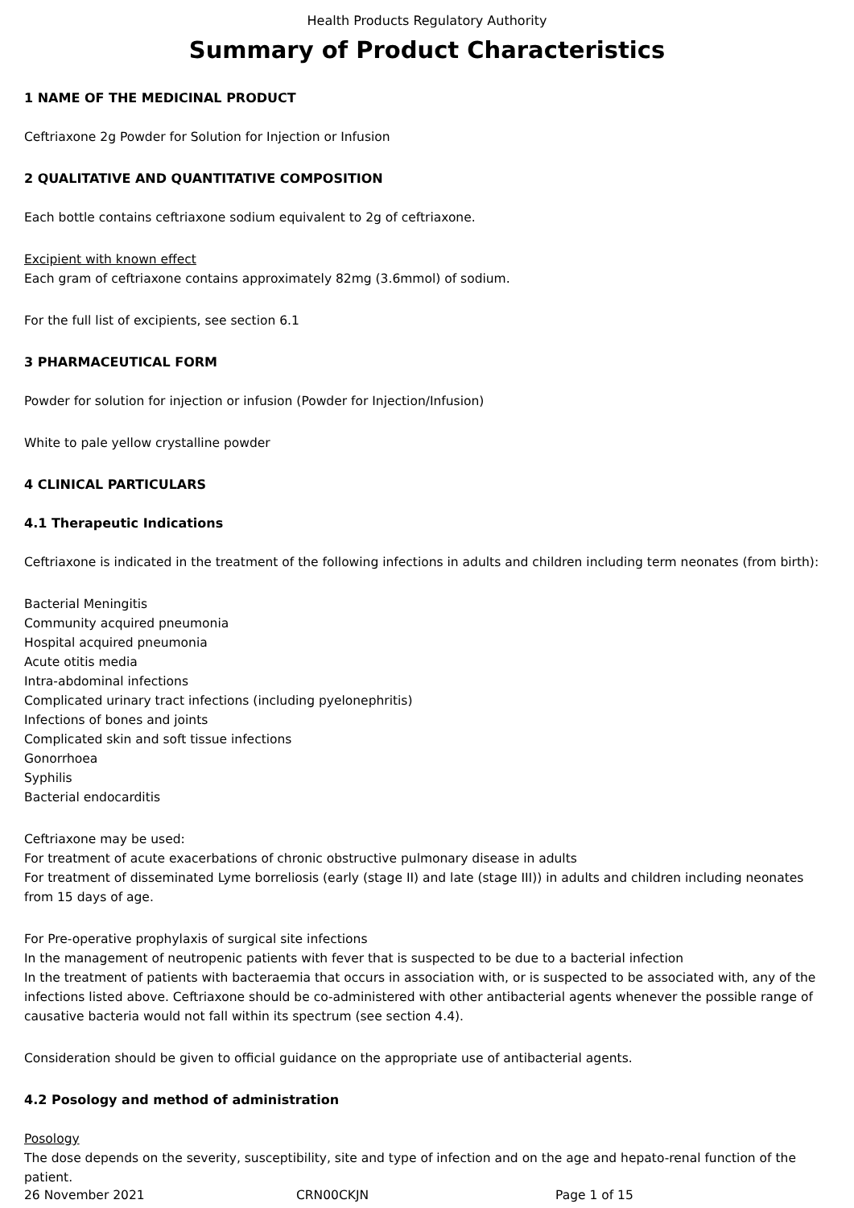Health Products Regulatory Authority
Summary of Product Characteristics
1 NAME OF THE MEDICINAL PRODUCT
Ceftriaxone 2g Powder for Solution for Injection or Infusion
2 QUALITATIVE AND QUANTITATIVE COMPOSITION
Each bottle contains ceftriaxone sodium equivalent to 2g of ceftriaxone.
Excipient with known effect
Each gram of ceftriaxone contains approximately 82mg (3.6mmol) of sodium.
For the full list of excipients, see section 6.1
3 PHARMACEUTICAL FORM
Powder for solution for injection or infusion (Powder for Injection/Infusion)
White to pale yellow crystalline powder
4 CLINICAL PARTICULARS
4.1 Therapeutic Indications
Ceftriaxone is indicated in the treatment of the following infections in adults and children including term neonates (from birth):
Bacterial Meningitis
Community acquired pneumonia
Hospital acquired pneumonia
Acute otitis media
Intra-abdominal infections
Complicated urinary tract infections (including pyelonephritis)
Infections of bones and joints
Complicated skin and soft tissue infections
Gonorrhoea
Syphilis
Bacterial endocarditis
Ceftriaxone may be used:
For treatment of acute exacerbations of chronic obstructive pulmonary disease in adults
For treatment of disseminated Lyme borreliosis (early (stage II) and late (stage III)) in adults and children including neonates from 15 days of age.
For Pre-operative prophylaxis of surgical site infections
In the management of neutropenic patients with fever that is suspected to be due to a bacterial infection
In the treatment of patients with bacteraemia that occurs in association with, or is suspected to be associated with, any of the infections listed above. Ceftriaxone should be co-administered with other antibacterial agents whenever the possible range of causative bacteria would not fall within its spectrum (see section 4.4).
Consideration should be given to official guidance on the appropriate use of antibacterial agents.
4.2 Posology and method of administration
Posology
The dose depends on the severity, susceptibility, site and type of infection and on the age and hepato-renal function of the patient.
26 November 2021 CRN00CKJN Page 1 of 15